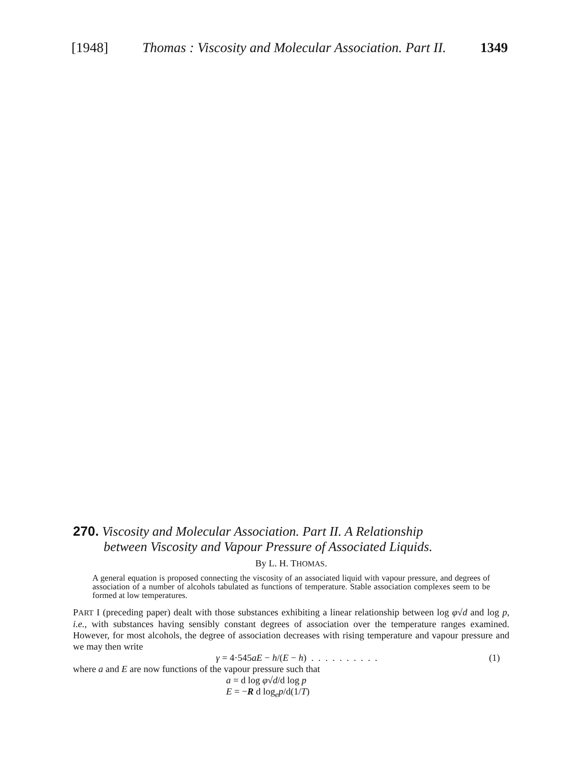[1948] Thomas : Viscosity and Molecular Association. Part II. 1349
270. Viscosity and Molecular Association. Part II. A Relationship
between Viscosity and Vapour Pressure of Associated Liquids.
By L. H. THOMAS.
A general equation is proposed connecting the viscosity of an associated liquid with vapour pressure, and degrees of association of a number of alcohols tabulated as functions of temperature. Stable association complexes seem to be formed at low temperatures.
PART I (preceding paper) dealt with those substances exhibiting a linear relationship between log φ√d and log p, i.e., with substances having sensibly constant degrees of association over the temperature ranges examined. However, for most alcohols, the degree of association decreases with rising temperature and vapour pressure and we may then write
γ = 4·545aE − h/(E − h) . . . . . . . . . . (1)
where a and E are now functions of the vapour pressure such that
a = d log φ√d/d log p
E = −R d log<sub>e</sub>p/d(1/T)